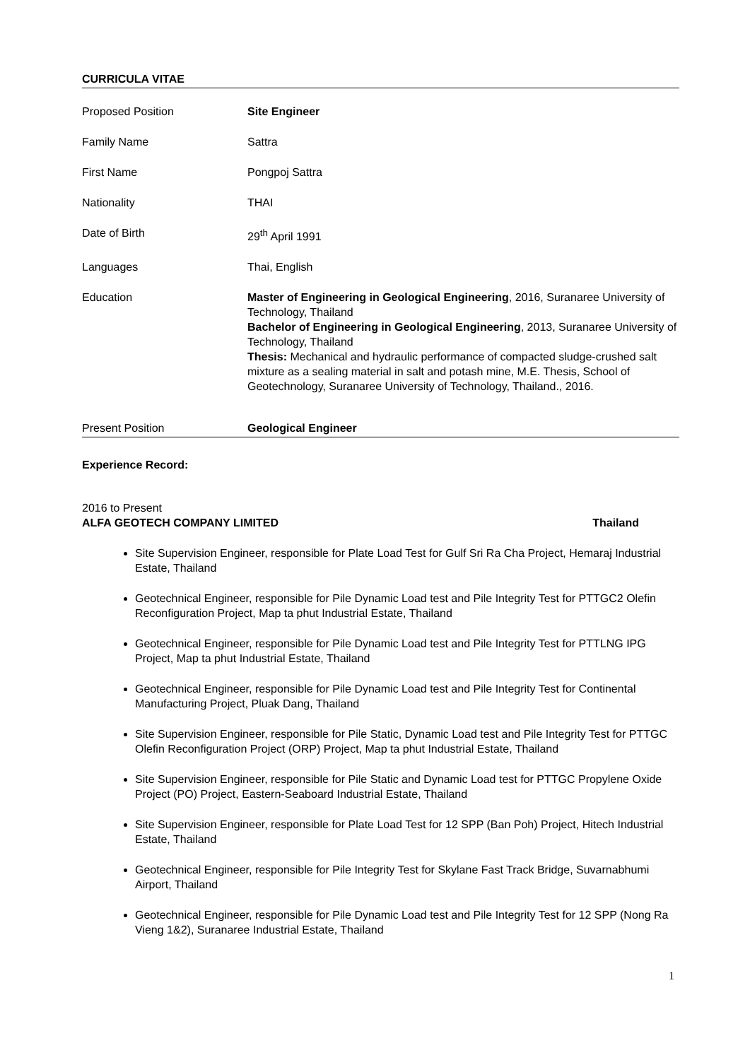CURRICULA VITAE
Proposed Position Site Engineer
Family Name Sattra
First Name Pongpoj Sattra
Nationality THAI
Date of Birth 29<sup>th</sup> April 1991
Languages Thai, English
Education Master of Engineering in Geological Engineering, 2016, Suranaree University of Technology, Thailand
Bachelor of Engineering in Geological Engineering, 2013, Suranaree University of Technology, Thailand
Thesis: Mechanical and hydraulic performance of compacted sludge-crushed salt mixture as a sealing material in salt and potash mine, M.E. Thesis, School of Geotechnology, Suranaree University of Technology, Thailand., 2016.
Present Position Geological Engineer
Experience Record:
2016 to Present
ALFA GEOTECH COMPANY LIMITED Thailand
Site Supervision Engineer, responsible for Plate Load Test for Gulf Sri Ra Cha Project, Hemaraj Industrial Estate, Thailand
Geotechnical Engineer, responsible for Pile Dynamic Load test and Pile Integrity Test for PTTGC2 Olefin Reconfiguration Project, Map ta phut Industrial Estate, Thailand
Geotechnical Engineer, responsible for Pile Dynamic Load test and Pile Integrity Test for PTTLNG IPG Project, Map ta phut Industrial Estate, Thailand
Geotechnical Engineer, responsible for Pile Dynamic Load test and Pile Integrity Test for Continental Manufacturing Project, Pluak Dang, Thailand
Site Supervision Engineer, responsible for Pile Static, Dynamic Load test and Pile Integrity Test for PTTGC Olefin Reconfiguration Project (ORP) Project, Map ta phut Industrial Estate, Thailand
Site Supervision Engineer, responsible for Pile Static and Dynamic Load test for PTTGC Propylene Oxide Project (PO) Project, Eastern-Seaboard Industrial Estate, Thailand
Site Supervision Engineer, responsible for Plate Load Test for 12 SPP (Ban Poh) Project, Hitech Industrial Estate, Thailand
Geotechnical Engineer, responsible for Pile Integrity Test for Skylane Fast Track Bridge, Suvarnabhumi Airport, Thailand
Geotechnical Engineer, responsible for Pile Dynamic Load test and Pile Integrity Test for 12 SPP (Nong Ra Vieng 1&2), Suranaree Industrial Estate, Thailand
1